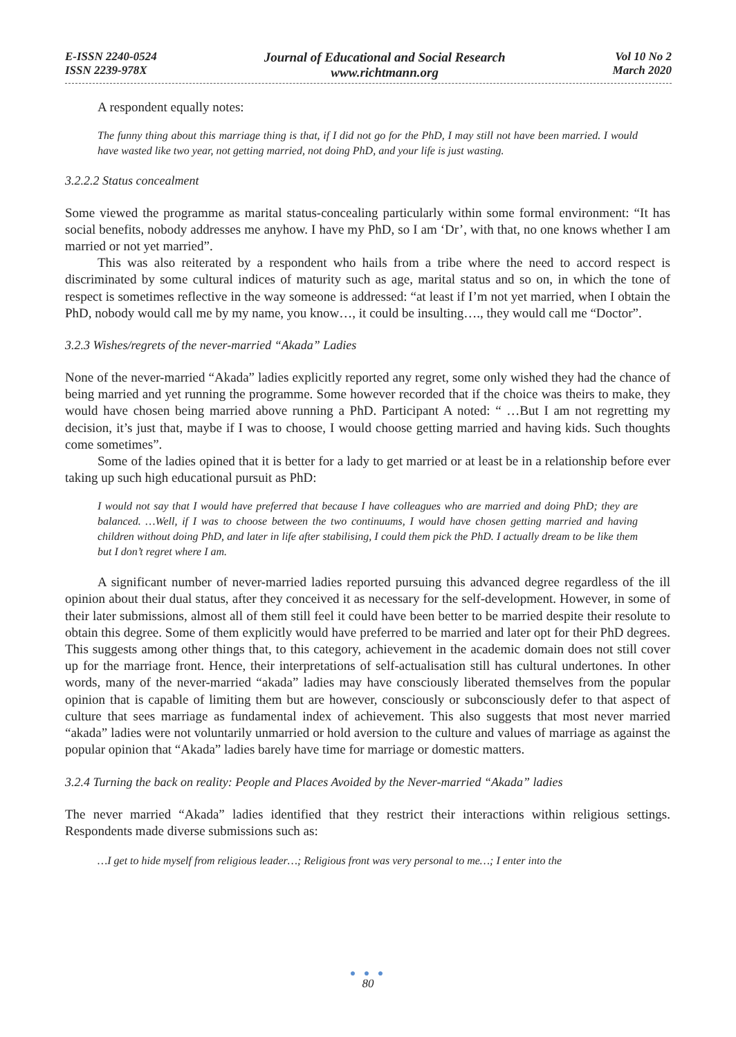E-ISSN 2240-0524
ISSN 2239-978X
Journal of Educational and Social Research
www.richtmann.org
Vol 10 No 2
March 2020
A respondent equally notes:
The funny thing about this marriage thing is that, if I did not go for the PhD, I may still not have been married. I would have wasted like two year, not getting married, not doing PhD, and your life is just wasting.
3.2.2.2 Status concealment
Some viewed the programme as marital status-concealing particularly within some formal environment: “It has social benefits, nobody addresses me anyhow. I have my PhD, so I am ‘Dr’, with that, no one knows whether I am married or not yet married”.
This was also reiterated by a respondent who hails from a tribe where the need to accord respect is discriminated by some cultural indices of maturity such as age, marital status and so on, in which the tone of respect is sometimes reflective in the way someone is addressed: “at least if I’m not yet married, when I obtain the PhD, nobody would call me by my name, you know…, it could be insulting…., they would call me “Doctor”.
3.2.3 Wishes/regrets of the never-married “Akada” Ladies
None of the never-married “Akada” ladies explicitly reported any regret, some only wished they had the chance of being married and yet running the programme. Some however recorded that if the choice was theirs to make, they would have chosen being married above running a PhD. Participant A noted: “ …But I am not regretting my decision, it’s just that, maybe if I was to choose, I would choose getting married and having kids. Such thoughts come sometimes”.
Some of the ladies opined that it is better for a lady to get married or at least be in a relationship before ever taking up such high educational pursuit as PhD:
I would not say that I would have preferred that because I have colleagues who are married and doing PhD; they are balanced. …Well, if I was to choose between the two continuums, I would have chosen getting married and having children without doing PhD, and later in life after stabilising, I could them pick the PhD. I actually dream to be like them but I don’t regret where I am.
A significant number of never-married ladies reported pursuing this advanced degree regardless of the ill opinion about their dual status, after they conceived it as necessary for the self-development. However, in some of their later submissions, almost all of them still feel it could have been better to be married despite their resolute to obtain this degree. Some of them explicitly would have preferred to be married and later opt for their PhD degrees. This suggests among other things that, to this category, achievement in the academic domain does not still cover up for the marriage front. Hence, their interpretations of self-actualisation still has cultural undertones. In other words, many of the never-married “akada” ladies may have consciously liberated themselves from the popular opinion that is capable of limiting them but are however, consciously or subconsciously defer to that aspect of culture that sees marriage as fundamental index of achievement. This also suggests that most never married “akada” ladies were not voluntarily unmarried or hold aversion to the culture and values of marriage as against the popular opinion that “Akada” ladies barely have time for marriage or domestic matters.
3.2.4 Turning the back on reality: People and Places Avoided by the Never-married “Akada” ladies
The never married “Akada” ladies identified that they restrict their interactions within religious settings. Respondents made diverse submissions such as:
…I get to hide myself from religious leader…; Religious front was very personal to me…; I enter into the
● ● ●
80